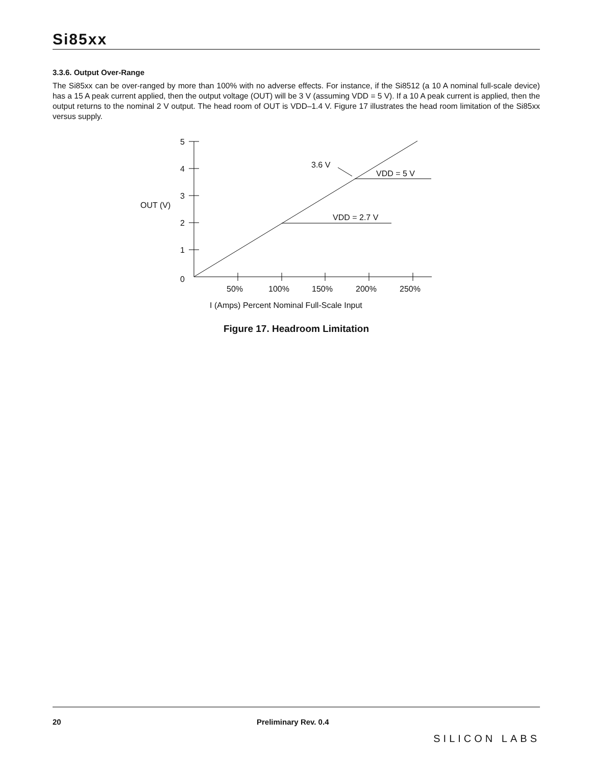Si85xx
3.3.6. Output Over-Range
The Si85xx can be over-ranged by more than 100% with no adverse effects. For instance, if the Si8512 (a 10 A nominal full-scale device) has a 15 A peak current applied, then the output voltage (OUT) will be 3 V (assuming VDD = 5 V). If a 10 A peak current is applied, then the output returns to the nominal 2 V output. The head room of OUT is VDD–1.4 V. Figure 17 illustrates the head room limitation of the Si85xx versus supply.
5
4
3
2
1
0
OUT (V)
3.6 V
VDD = 5 V
VDD = 2.7 V
50%
100%
150%
200%
250%
I (Amps) Percent Nominal Full-Scale Input
Figure 17. Headroom Limitation
20 Preliminary Rev. 0.4 SILICON LABS